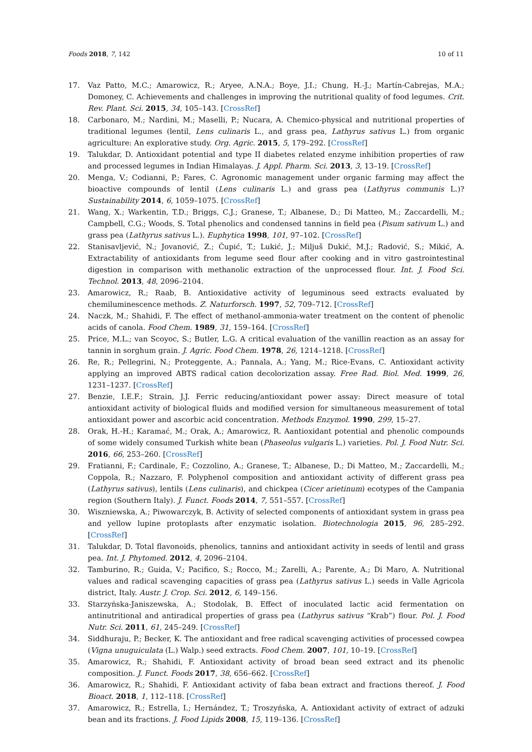Foods 2018, 7, 142 10 of 11
17. Vaz Patto, M.C.; Amarowicz, R.; Aryee, A.N.A.; Boye, J.I.; Chung, H.-J.; Martín-Cabrejas, M.A.; Domoney, C. Achievements and challenges in improving the nutritional quality of food legumes. Crit. Rev. Plant. Sci. 2015, 34, 105–143. [CrossRef]
18. Carbonaro, M.; Nardini, M.; Maselli, P.; Nucara, A. Chemico-physical and nutritional properties of traditional legumes (lentil, Lens culinaris L., and grass pea, Lathyrus sativus L.) from organic agriculture: An explorative study. Org. Agric. 2015, 5, 179–292. [CrossRef]
19. Talukdar, D. Antioxidant potential and type II diabetes related enzyme inhibition properties of raw and processed legumes in Indian Himalayas. J. Appl. Pharm. Sci. 2013, 3, 13–19. [CrossRef]
20. Menga, V.; Codianni, P.; Fares, C. Agronomic management under organic farming may affect the bioactive compounds of lentil (Lens culinaris L.) and grass pea (Lathyrus communis L.)? Sustainability 2014, 6, 1059–1075. [CrossRef]
21. Wang, X.; Warkentin, T.D.; Briggs, C.J.; Granese, T.; Albanese, D.; Di Matteo, M.; Zaccardelli, M.; Campbell, C.G.; Woods, S. Total phenolics and condensed tannins in field pea (Pisum sativum L.) and grass pea (Lathyrus sativus L.). Euphytica 1998, 101, 97–102. [CrossRef]
22. Stanisavljević, N.; Jovanović, Z.; Čupić, T.; Lukić, J.; Miljuš Dukić, M.J.; Radović, S.; Mikić, A. Extractability of antioxidants from legume seed flour after cooking and in vitro gastrointestinal digestion in comparison with methanolic extraction of the unprocessed flour. Int. J. Food Sci. Technol. 2013, 48, 2096–2104.
23. Amarowicz, R.; Raab, B. Antioxidative activity of leguminous seed extracts evaluated by chemiluminescence methods. Z. Naturforsch. 1997, 52, 709–712. [CrossRef]
24. Naczk, M.; Shahidi, F. The effect of methanol-ammonia-water treatment on the content of phenolic acids of canola. Food Chem. 1989, 31, 159–164. [CrossRef]
25. Price, M.L.; van Scoyoc, S.; Butler, L.G. A critical evaluation of the vanillin reaction as an assay for tannin in sorghum grain. J. Agric. Food Chem. 1978, 26, 1214–1218. [CrossRef]
26. Re, R.; Pellegrini, N.; Proteggente, A.; Pannala, A.; Yang, M.; Rice-Evans, C. Antioxidant activity applying an improved ABTS radical cation decolorization assay. Free Rad. Biol. Med. 1999, 26, 1231–1237. [CrossRef]
27. Benzie, I.E.F.; Strain, J.J. Ferric reducing/antioxidant power assay: Direct measure of total antioxidant activity of biological fluids and modified version for simultaneous measurement of total antioxidant power and ascorbic acid concentration. Methods Enzymol. 1990, 299, 15–27.
28. Orak, H.-H.; Karamać, M.; Orak, A.; Amarowicz, R. Aantioxidant potential and phenolic compounds of some widely consumed Turkish white bean (Phaseolus vulgaris L.) varieties. Pol. J. Food Nutr. Sci. 2016, 66, 253–260. [CrossRef]
29. Fratianni, F.; Cardinale, F.; Cozzolino, A.; Granese, T.; Albanese, D.; Di Matteo, M.; Zaccardelli, M.; Coppola, R.; Nazzaro, F. Polyphenol composition and antioxidant activity of different grass pea (Lathyrus sativus), lentils (Lens culinaris), and chickpea (Cicer arietinum) ecotypes of the Campania region (Southern Italy). J. Funct. Foods 2014, 7, 551–557. [CrossRef]
30. Wiszniewska, A.; Piwowarczyk, B. Activity of selected components of antioxidant system in grass pea and yellow lupine protoplasts after enzymatic isolation. Biotechnologia 2015, 96, 285–292. [CrossRef]
31. Talukdar, D. Total flavonoids, phenolics, tannins and antioxidant activity in seeds of lentil and grass pea. Int. J. Phytomed. 2012, 4, 2096–2104.
32. Tamburino, R.; Guida, V.; Pacifico, S.; Rocco, M.; Zarelli, A.; Parente, A.; Di Maro, A. Nutritional values and radical scavenging capacities of grass pea (Lathyrus sativus L.) seeds in Valle Agricola district, Italy. Austr. J. Crop. Sci. 2012, 6, 149–156.
33. Starzyńska-Janiszewska, A.; Stodolak, B. Effect of inoculated lactic acid fermentation on antinutritional and antiradical properties of grass pea (Lathyrus sativus “Krab”) flour. Pol. J. Food Nutr. Sci. 2011, 61, 245–249. [CrossRef]
34. Siddhuraju, P.; Becker, K. The antioxidant and free radical scavenging activities of processed cowpea (Vigna unuguiculata (L.) Walp.) seed extracts. Food Chem. 2007, 101, 10–19. [CrossRef]
35. Amarowicz, R.; Shahidi, F. Antioxidant activity of broad bean seed extract and its phenolic composition. J. Funct. Foods 2017, 38, 656–662. [CrossRef]
36. Amarowicz, R.; Shahidi, F. Antioxidant activity of faba bean extract and fractions thereof. J. Food Bioact. 2018, 1, 112–118. [CrossRef]
37. Amarowicz, R.; Estrella, I.; Hernández, T.; Troszyńska, A. Antioxidant activity of extract of adzuki bean and its fractions. J. Food Lipids 2008, 15, 119–136. [CrossRef]